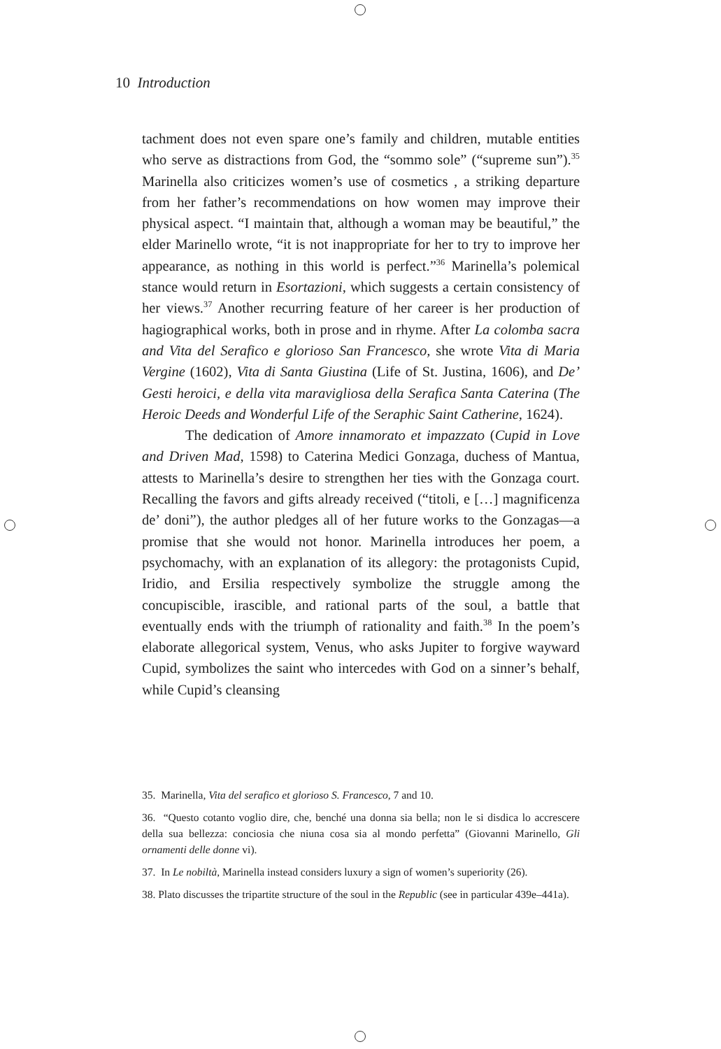10 Introduction
tachment does not even spare one’s family and children, mutable entities who serve as distractions from God, the “sommo sole” (“supreme sun”).<sup>35</sup> Marinella also criticizes women’s use of cosmetics , a striking departure from her father’s recommendations on how women may improve their physical aspect. “I maintain that, although a woman may be beautiful,” the elder Marinello wrote, “it is not inappropriate for her to try to improve her appearance, as nothing in this world is perfect.”<sup>36</sup> Marinella’s polemical stance would return in Esortazioni, which suggests a certain consistency of her views.<sup>37</sup> Another recurring feature of her career is her production of hagiographical works, both in prose and in rhyme. After La colomba sacra and Vita del Serafico e glorioso San Francesco, she wrote Vita di Maria Vergine (1602), Vita di Santa Giustina (Life of St. Justina, 1606), and De’ Gesti heroici, e della vita maravigliosa della Serafica Santa Caterina (The Heroic Deeds and Wonderful Life of the Seraphic Saint Catherine, 1624).
The dedication of Amore innamorato et impazzato (Cupid in Love and Driven Mad, 1598) to Caterina Medici Gonzaga, duchess of Mantua, attests to Marinella’s desire to strengthen her ties with the Gonzaga court. Recalling the favors and gifts already received (“titoli, e […] magnificenza de’ doni”), the author pledges all of her future works to the Gonzagas—a promise that she would not honor. Marinella introduces her poem, a psychomachy, with an explanation of its allegory: the protagonists Cupid, Iridio, and Ersilia respectively symbolize the struggle among the concupiscible, irascible, and rational parts of the soul, a battle that eventually ends with the triumph of rationality and faith.<sup>38</sup> In the poem’s elaborate allegorical system, Venus, who asks Jupiter to forgive wayward Cupid, symbolizes the saint who intercedes with God on a sinner’s behalf, while Cupid’s cleansing
35. Marinella, Vita del serafico et glorioso S. Francesco, 7 and 10.
36. “Questo cotanto voglio dire, che, benché una donna sia bella; non le si disdica lo accrescere della sua bellezza: conciosia che niuna cosa sia al mondo perfetta” (Giovanni Marinello, Gli ornamenti delle donne vi).
37. In Le nobiltà, Marinella instead considers luxury a sign of women’s superiority (26).
38. Plato discusses the tripartite structure of the soul in the Republic (see in particular 439e–441a).